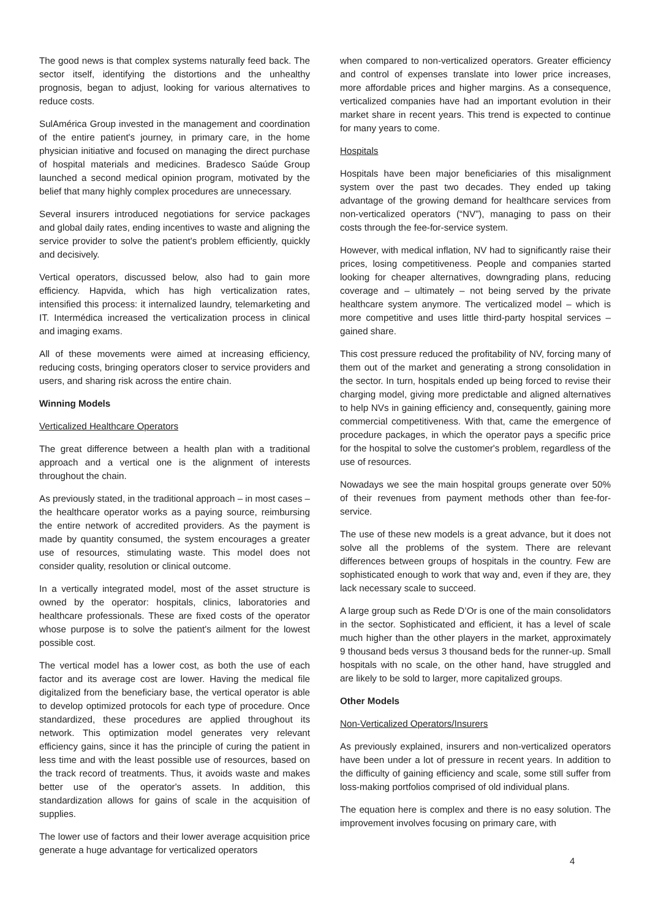The good news is that complex systems naturally feed back. The sector itself, identifying the distortions and the unhealthy prognosis, began to adjust, looking for various alternatives to reduce costs.
SulAmérica Group invested in the management and coordination of the entire patient's journey, in primary care, in the home physician initiative and focused on managing the direct purchase of hospital materials and medicines. Bradesco Saúde Group launched a second medical opinion program, motivated by the belief that many highly complex procedures are unnecessary.
Several insurers introduced negotiations for service packages and global daily rates, ending incentives to waste and aligning the service provider to solve the patient's problem efficiently, quickly and decisively.
Vertical operators, discussed below, also had to gain more efficiency. Hapvida, which has high verticalization rates, intensified this process: it internalized laundry, telemarketing and IT. Intermédica increased the verticalization process in clinical and imaging exams.
All of these movements were aimed at increasing efficiency, reducing costs, bringing operators closer to service providers and users, and sharing risk across the entire chain.
Winning Models
Verticalized Healthcare Operators
The great difference between a health plan with a traditional approach and a vertical one is the alignment of interests throughout the chain.
As previously stated, in the traditional approach – in most cases – the healthcare operator works as a paying source, reimbursing the entire network of accredited providers. As the payment is made by quantity consumed, the system encourages a greater use of resources, stimulating waste. This model does not consider quality, resolution or clinical outcome.
In a vertically integrated model, most of the asset structure is owned by the operator: hospitals, clinics, laboratories and healthcare professionals. These are fixed costs of the operator whose purpose is to solve the patient's ailment for the lowest possible cost.
The vertical model has a lower cost, as both the use of each factor and its average cost are lower. Having the medical file digitalized from the beneficiary base, the vertical operator is able to develop optimized protocols for each type of procedure. Once standardized, these procedures are applied throughout its network. This optimization model generates very relevant efficiency gains, since it has the principle of curing the patient in less time and with the least possible use of resources, based on the track record of treatments. Thus, it avoids waste and makes better use of the operator's assets. In addition, this standardization allows for gains of scale in the acquisition of supplies.
The lower use of factors and their lower average acquisition price generate a huge advantage for verticalized operators
when compared to non-verticalized operators. Greater efficiency and control of expenses translate into lower price increases, more affordable prices and higher margins. As a consequence, verticalized companies have had an important evolution in their market share in recent years. This trend is expected to continue for many years to come.
Hospitals
Hospitals have been major beneficiaries of this misalignment system over the past two decades. They ended up taking advantage of the growing demand for healthcare services from non-verticalized operators (“NV”), managing to pass on their costs through the fee-for-service system.
However, with medical inflation, NV had to significantly raise their prices, losing competitiveness. People and companies started looking for cheaper alternatives, downgrading plans, reducing coverage and – ultimately – not being served by the private healthcare system anymore. The verticalized model – which is more competitive and uses little third-party hospital services – gained share.
This cost pressure reduced the profitability of NV, forcing many of them out of the market and generating a strong consolidation in the sector. In turn, hospitals ended up being forced to revise their charging model, giving more predictable and aligned alternatives to help NVs in gaining efficiency and, consequently, gaining more commercial competitiveness. With that, came the emergence of procedure packages, in which the operator pays a specific price for the hospital to solve the customer's problem, regardless of the use of resources.
Nowadays we see the main hospital groups generate over 50% of their revenues from payment methods other than fee-for-service.
The use of these new models is a great advance, but it does not solve all the problems of the system. There are relevant differences between groups of hospitals in the country. Few are sophisticated enough to work that way and, even if they are, they lack necessary scale to succeed.
A large group such as Rede D’Or is one of the main consolidators in the sector. Sophisticated and efficient, it has a level of scale much higher than the other players in the market, approximately 9 thousand beds versus 3 thousand beds for the runner-up. Small hospitals with no scale, on the other hand, have struggled and are likely to be sold to larger, more capitalized groups.
Other Models
Non-Verticalized Operators/Insurers
As previously explained, insurers and non-verticalized operators have been under a lot of pressure in recent years. In addition to the difficulty of gaining efficiency and scale, some still suffer from loss-making portfolios comprised of old individual plans.
The equation here is complex and there is no easy solution. The improvement involves focusing on primary care, with
4